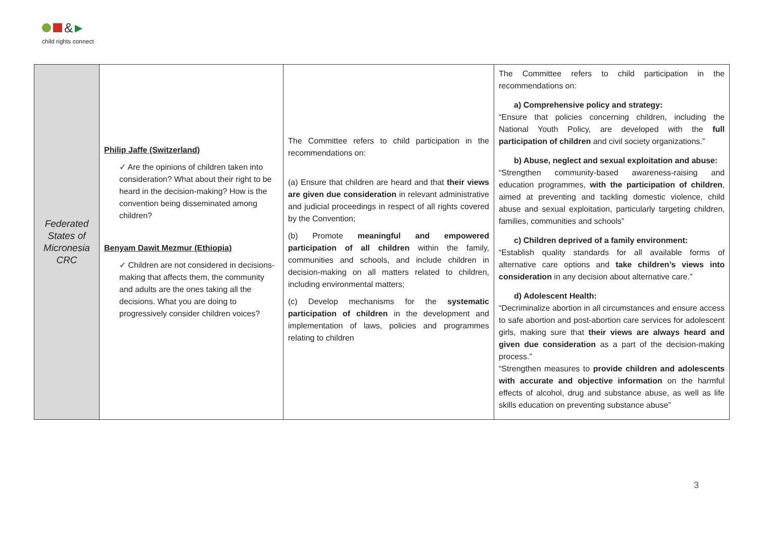& ▶
child rights connect
| Federated States of Micronesia CRC | Philip Jaffe (Switzerland) ✓ Are the opinions of children taken into consideration? What about their right to be heard in the decision-making? How is the convention being disseminated among children? Benyam Dawit Mezmur (Ethiopia) ✓ Children are not considered in decisions-making that affects them, the community and adults are the ones taking all the decisions. What you are doing to progressively consider children voices? | The Committee refers to child participation in the recommendations on: (a) Ensure that children are heard and that their views are given due consideration in relevant administrative and judicial proceedings in respect of all rights covered by the Convention; (b) Promote meaningful and empowered participation of all children within the family, communities and schools, and include children in decision-making on all matters related to children, including environmental matters; (c) Develop mechanisms for the systematic participation of children in the development and implementation of laws, policies and programmes relating to children | The Committee refers to child participation in the recommendations on: a) Comprehensive policy and strategy: “Ensure that policies concerning children, including the National Youth Policy, are developed with the full participation of children and civil society organizations.” b) Abuse, neglect and sexual exploitation and abuse: “Strengthen community-based awareness-raising and education programmes, with the participation of children , aimed at preventing and tackling domestic violence, child abuse and sexual exploitation, particularly targeting children, families, communities and schools” c) Children deprived of a family environment: “Establish quality standards for all available forms of alternative care options and take children’s views into consideration in any decision about alternative care.” d) Adolescent Health: “Decriminalize abortion in all circumstances and ensure access to safe abortion and post-abortion care services for adolescent girls, making sure that their views are always heard and given due consideration as a part of the decision-making process.” “Strengthen measures to provide children and adolescents with accurate and objective information on the harmful effects of alcohol, drug and substance abuse, as well as life skills education on preventing substance abuse” |
3